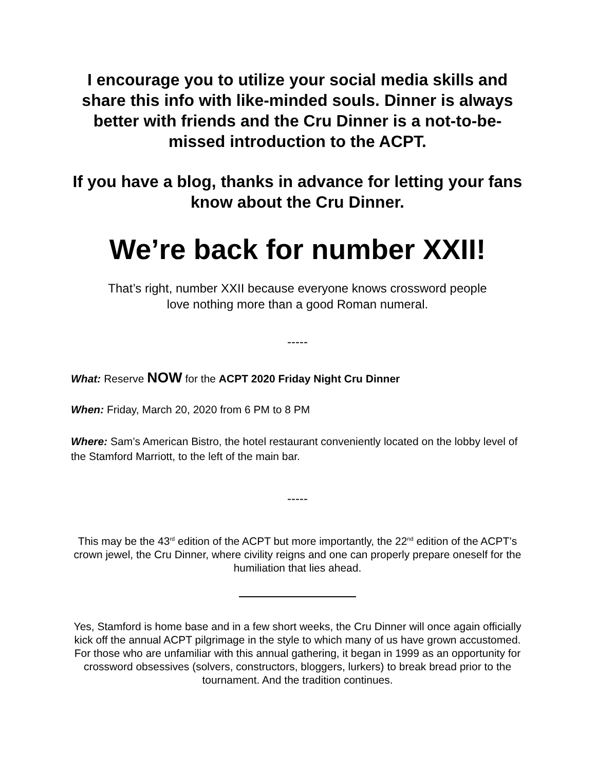I encourage you to utilize your social media skills and share this info with like-minded souls. Dinner is always better with friends and the Cru Dinner is a not-to-be-missed introduction to the ACPT.
If you have a blog, thanks in advance for letting your fans know about the Cru Dinner.
We’re back for number XXII!
That’s right, number XXII because everyone knows crossword people
love nothing more than a good Roman numeral.
-----
What: Reserve NOW for the ACPT 2020 Friday Night Cru Dinner
When: Friday, March 20, 2020 from 6 PM to 8 PM
Where: Sam’s American Bistro, the hotel restaurant conveniently located on the lobby level of the Stamford Marriott, to the left of the main bar.
-----
This may be the 43<sup>rd</sup> edition of the ACPT but more importantly, the 22<sup>nd</sup> edition of the ACPT’s crown jewel, the Cru Dinner, where civility reigns and one can properly prepare oneself for the humiliation that lies ahead.
Yes, Stamford is home base and in a few short weeks, the Cru Dinner will once again officially kick off the annual ACPT pilgrimage in the style to which many of us have grown accustomed. For those who are unfamiliar with this annual gathering, it began in 1999 as an opportunity for crossword obsessives (solvers, constructors, bloggers, lurkers) to break bread prior to the tournament. And the tradition continues.